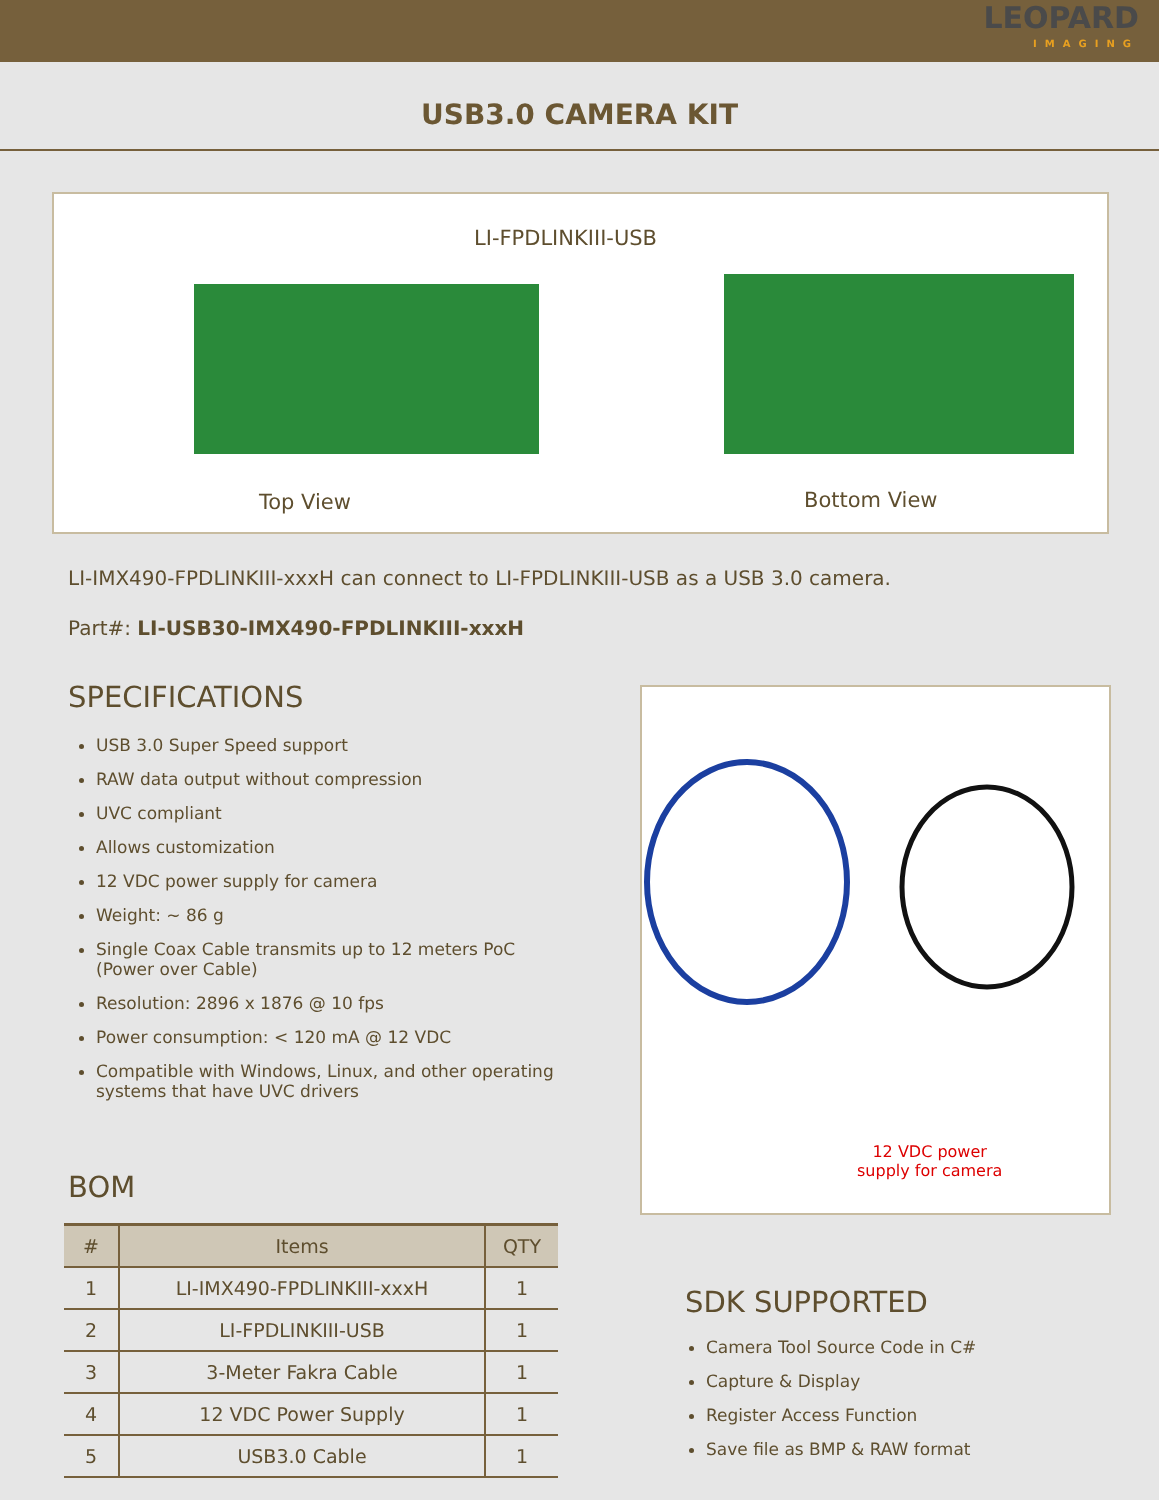LEOPARD
IMAGING
USB3.0 CAMERA KIT
LI-FPDLINKIII-USB
Top View Bottom View
LI-IMX490-FPDLINKIII-xxxH can connect to LI-FPDLINKIII-USB as a USB 3.0 camera.
Part#: LI-USB30-IMX490-FPDLINKIII-xxxH
SPECIFICATIONS
USB 3.0 Super Speed support
RAW data output without compression
UVC compliant
Allows customization
12 VDC power supply for camera
Weight: ~ 86 g
Single Coax Cable transmits up to 12 meters PoC (Power over Cable)
Resolution: 2896 x 1876 @ 10 fps
Power consumption: < 120 mA @ 12 VDC
Compatible with Windows, Linux, and other operating systems that have UVC drivers
12 VDC power
supply for camera
BOM
| # | Items | QTY |
| --- | --- | --- |
| 1 | LI-IMX490-FPDLINKIII-xxxH | 1 |
| 2 | LI-FPDLINKIII-USB | 1 |
| 3 | 3-Meter Fakra Cable | 1 |
| 4 | 12 VDC Power Supply | 1 |
| 5 | USB3.0 Cable | 1 |
SDK SUPPORTED
Camera Tool Source Code in C#
Capture & Display
Register Access Function
Save file as BMP & RAW format